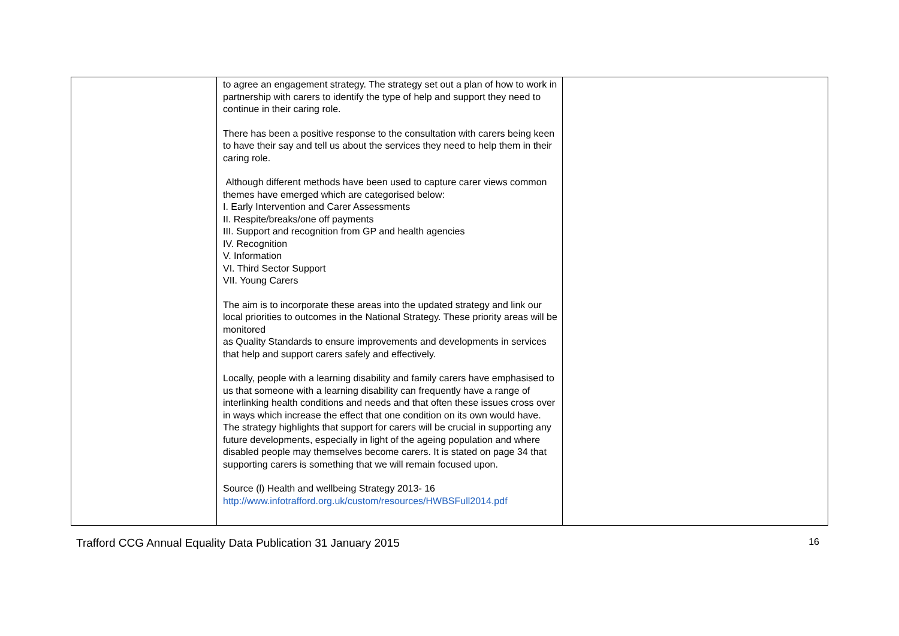| | to agree an engagement strategy. The strategy set out a plan of how to work in partnership with carers to identify the type of help and support they need to continue in their caring role. There has been a positive response to the consultation with carers being keen to have their say and tell us about the services they need to help them in their caring role. Although different methods have been used to capture carer views common themes have emerged which are categorised below: I. Early Intervention and Carer Assessments II. Respite/breaks/one off payments III. Support and recognition from GP and health agencies IV. Recognition V. Information VI. Third Sector Support VII. Young Carers The aim is to incorporate these areas into the updated strategy and link our local priorities to outcomes in the National Strategy. These priority areas will be monitored as Quality Standards to ensure improvements and developments in services that help and support carers safely and effectively. Locally, people with a learning disability and family carers have emphasised to us that someone with a learning disability can frequently have a range of interlinking health conditions and needs and that often these issues cross over in ways which increase the effect that one condition on its own would have. The strategy highlights that support for carers will be crucial in supporting any future developments, especially in light of the ageing population and where disabled people may themselves become carers. It is stated on page 34 that supporting carers is something that we will remain focused upon. Source (l) Health and wellbeing Strategy 2013- 16 http://www.infotrafford.org.uk/custom/resources/HWBSFull2014.pdf | |
Trafford CCG Annual Equality Data Publication 31 January 2015 16